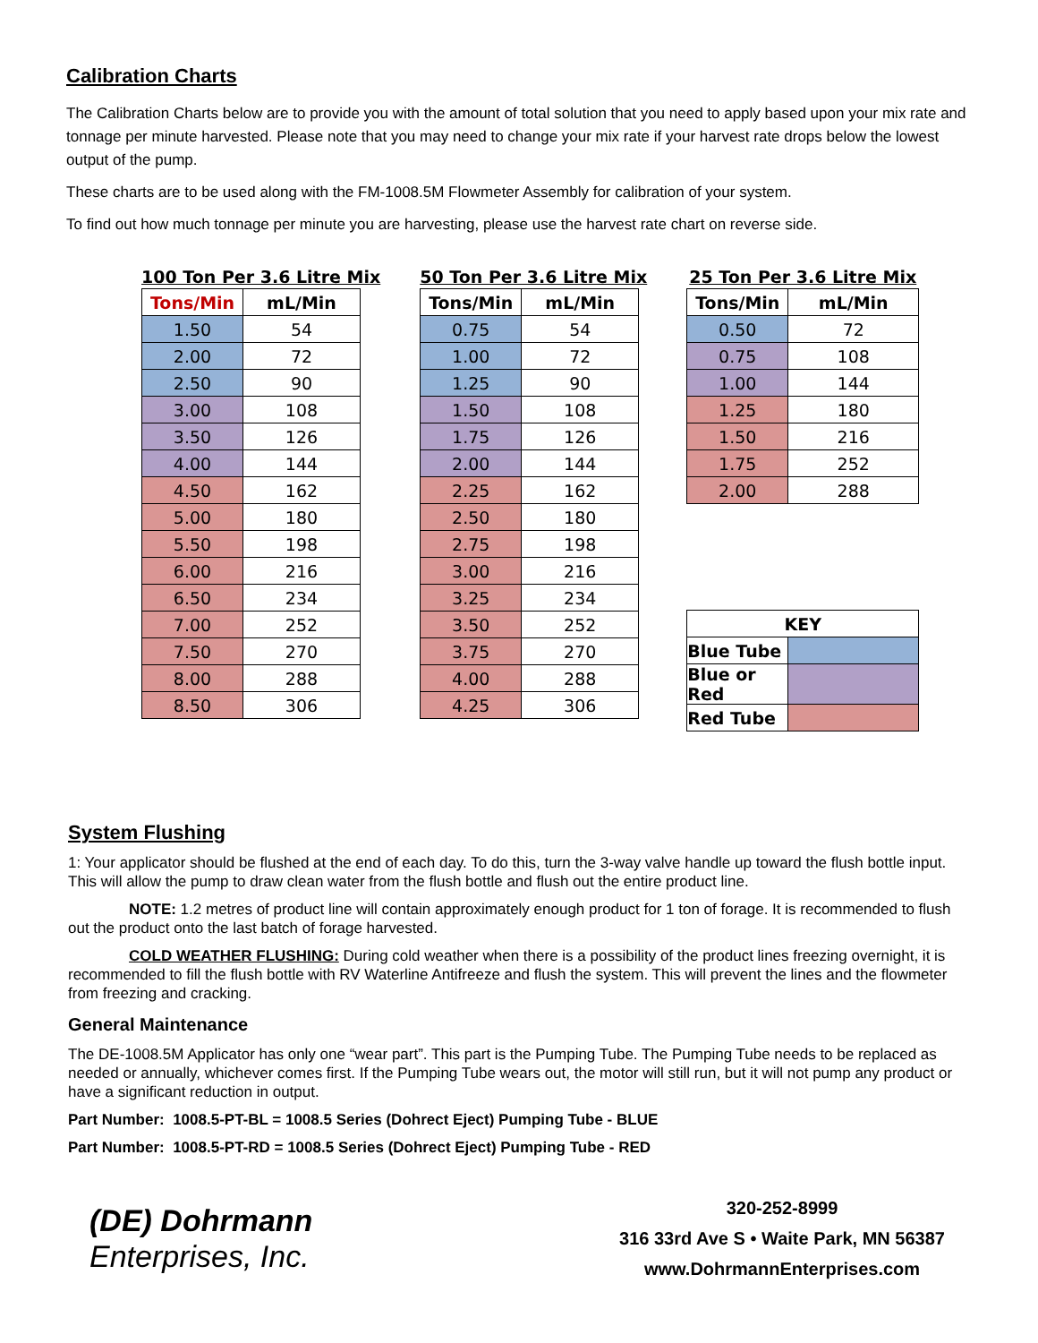Calibration Charts
The Calibration Charts below are to provide you with the amount of total solution that you need to apply based upon your mix rate and tonnage per minute harvested. Please note that you may need to change your mix rate if your harvest rate drops below the lowest output of the pump.
These charts are to be used along with the FM-1008.5M Flowmeter Assembly for calibration of your system.
To find out how much tonnage per minute you are harvesting, please use the harvest rate chart on reverse side.
100 Ton Per 3.6 Litre Mix
| Tons/Min | mL/Min |
| --- | --- |
| 1.50 | 54 |
| 2.00 | 72 |
| 2.50 | 90 |
| 3.00 | 108 |
| 3.50 | 126 |
| 4.00 | 144 |
| 4.50 | 162 |
| 5.00 | 180 |
| 5.50 | 198 |
| 6.00 | 216 |
| 6.50 | 234 |
| 7.00 | 252 |
| 7.50 | 270 |
| 8.00 | 288 |
| 8.50 | 306 |
50 Ton Per 3.6 Litre Mix
| Tons/Min | mL/Min |
| --- | --- |
| 0.75 | 54 |
| 1.00 | 72 |
| 1.25 | 90 |
| 1.50 | 108 |
| 1.75 | 126 |
| 2.00 | 144 |
| 2.25 | 162 |
| 2.50 | 180 |
| 2.75 | 198 |
| 3.00 | 216 |
| 3.25 | 234 |
| 3.50 | 252 |
| 3.75 | 270 |
| 4.00 | 288 |
| 4.25 | 306 |
25 Ton Per 3.6 Litre Mix
| Tons/Min | mL/Min |
| --- | --- |
| 0.50 | 72 |
| 0.75 | 108 |
| 1.00 | 144 |
| 1.25 | 180 |
| 1.50 | 216 |
| 1.75 | 252 |
| 2.00 | 288 |
| KEY | |
| --- | --- |
| Blue Tube | |
| Blue or Red | |
| Red Tube | |
System Flushing
1: Your applicator should be flushed at the end of each day. To do this, turn the 3-way valve handle up toward the flush bottle input. This will allow the pump to draw clean water from the flush bottle and flush out the entire product line.
NOTE: 1.2 metres of product line will contain approximately enough product for 1 ton of forage. It is recommended to flush out the product onto the last batch of forage harvested.
COLD WEATHER FLUSHING: During cold weather when there is a possibility of the product lines freezing overnight, it is recommended to fill the flush bottle with RV Waterline Antifreeze and flush the system. This will prevent the lines and the flowmeter from freezing and cracking.
General Maintenance
The DE-1008.5M Applicator has only one “wear part”. This part is the Pumping Tube. The Pumping Tube needs to be replaced as needed or annually, whichever comes first. If the Pumping Tube wears out, the motor will still run, but it will not pump any product or have a significant reduction in output.
Part Number: 1008.5-PT-BL = 1008.5 Series (Dohrect Eject) Pumping Tube - BLUE
Part Number: 1008.5-PT-RD = 1008.5 Series (Dohrect Eject) Pumping Tube - RED
(DE) Dohrmann
Enterprises, Inc.
320-252-8999
316 33rd Ave S • Waite Park, MN 56387
www.DohrmannEnterprises.com